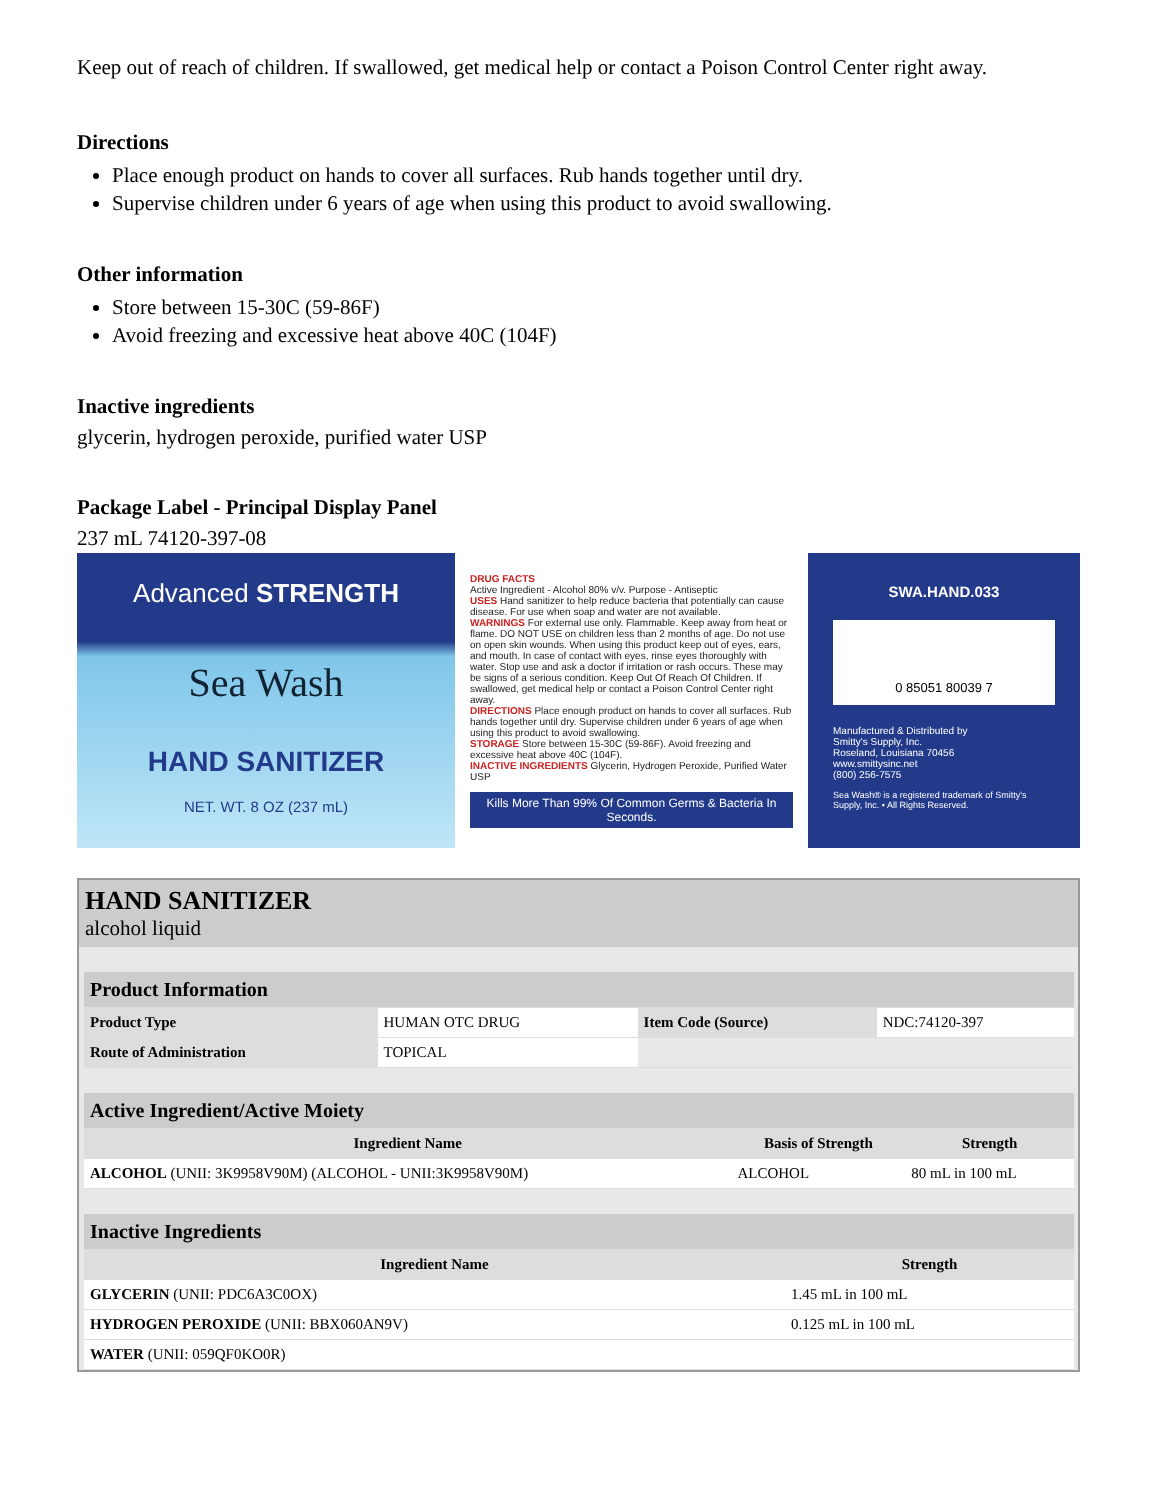Keep out of reach of children. If swallowed, get medical help or contact a Poison Control Center right away.
Directions
Place enough product on hands to cover all surfaces. Rub hands together until dry.
Supervise children under 6 years of age when using this product to avoid swallowing.
Other information
Store between 15-30C (59-86F)
Avoid freezing and excessive heat above 40C (104F)
Inactive ingredients
glycerin, hydrogen peroxide, purified water USP
Package Label - Principal Display Panel
237 mL 74120-397-08
Advanced STRENGTH
Sea Wash
HAND SANITIZER
NET. WT. 8 OZ (237 mL)
DRUG FACTS
Active Ingredient - Alcohol 80% v/v. Purpose - Antiseptic
USES Hand sanitizer to help reduce bacteria that potentially can cause disease. For use when soap and water are not available.
WARNINGS For external use only. Flammable. Keep away from heat or flame. DO NOT USE on children less than 2 months of age. Do not use on open skin wounds. When using this product keep out of eyes, ears, and mouth. In case of contact with eyes, rinse eyes thoroughly with water. Stop use and ask a doctor if irritation or rash occurs. These may be signs of a serious condition. Keep Out Of Reach Of Children. If swallowed, get medical help or contact a Poison Control Center right away.
DIRECTIONS Place enough product on hands to cover all surfaces. Rub hands together until dry. Supervise children under 6 years of age when using this product to avoid swallowing.
STORAGE Store between 15-30C (59-86F). Avoid freezing and excessive heat above 40C (104F).
INACTIVE INGREDIENTS Glycerin, Hydrogen Peroxide, Purified Water USP
Kills More Than 99% Of Common Germs & Bacteria In Seconds.
SWA.HAND.033
0 85051 80039 7
Manufactured & Distributed by
Smitty's Supply, Inc.
Roseland, Louisiana 70456
www.smittysinc.net
(800) 256-7575
Sea Wash® is a registered trademark of Smitty's Supply, Inc. • All Rights Reserved.
HAND SANITIZER
alcohol liquid
| Product Information | | | |
| --- | --- | --- | --- |
| Product Type | HUMAN OTC DRUG | Item Code (Source) | NDC:74120-397 |
| Route of Administration | TOPICAL | | |
| Active Ingredient/Active Moiety | | |
| --- | --- | --- |
| Ingredient Name | Basis of Strength | Strength |
| ALCOHOL (UNII: 3K9958V90M) (ALCOHOL - UNII:3K9958V90M) | ALCOHOL | 80 mL in 100 mL |
| Inactive Ingredients | |
| --- | --- |
| Ingredient Name | Strength |
| GLYCERIN (UNII: PDC6A3C0OX) | 1.45 mL in 100 mL |
| HYDROGEN PEROXIDE (UNII: BBX060AN9V) | 0.125 mL in 100 mL |
| WATER (UNII: 059QF0KO0R) | |